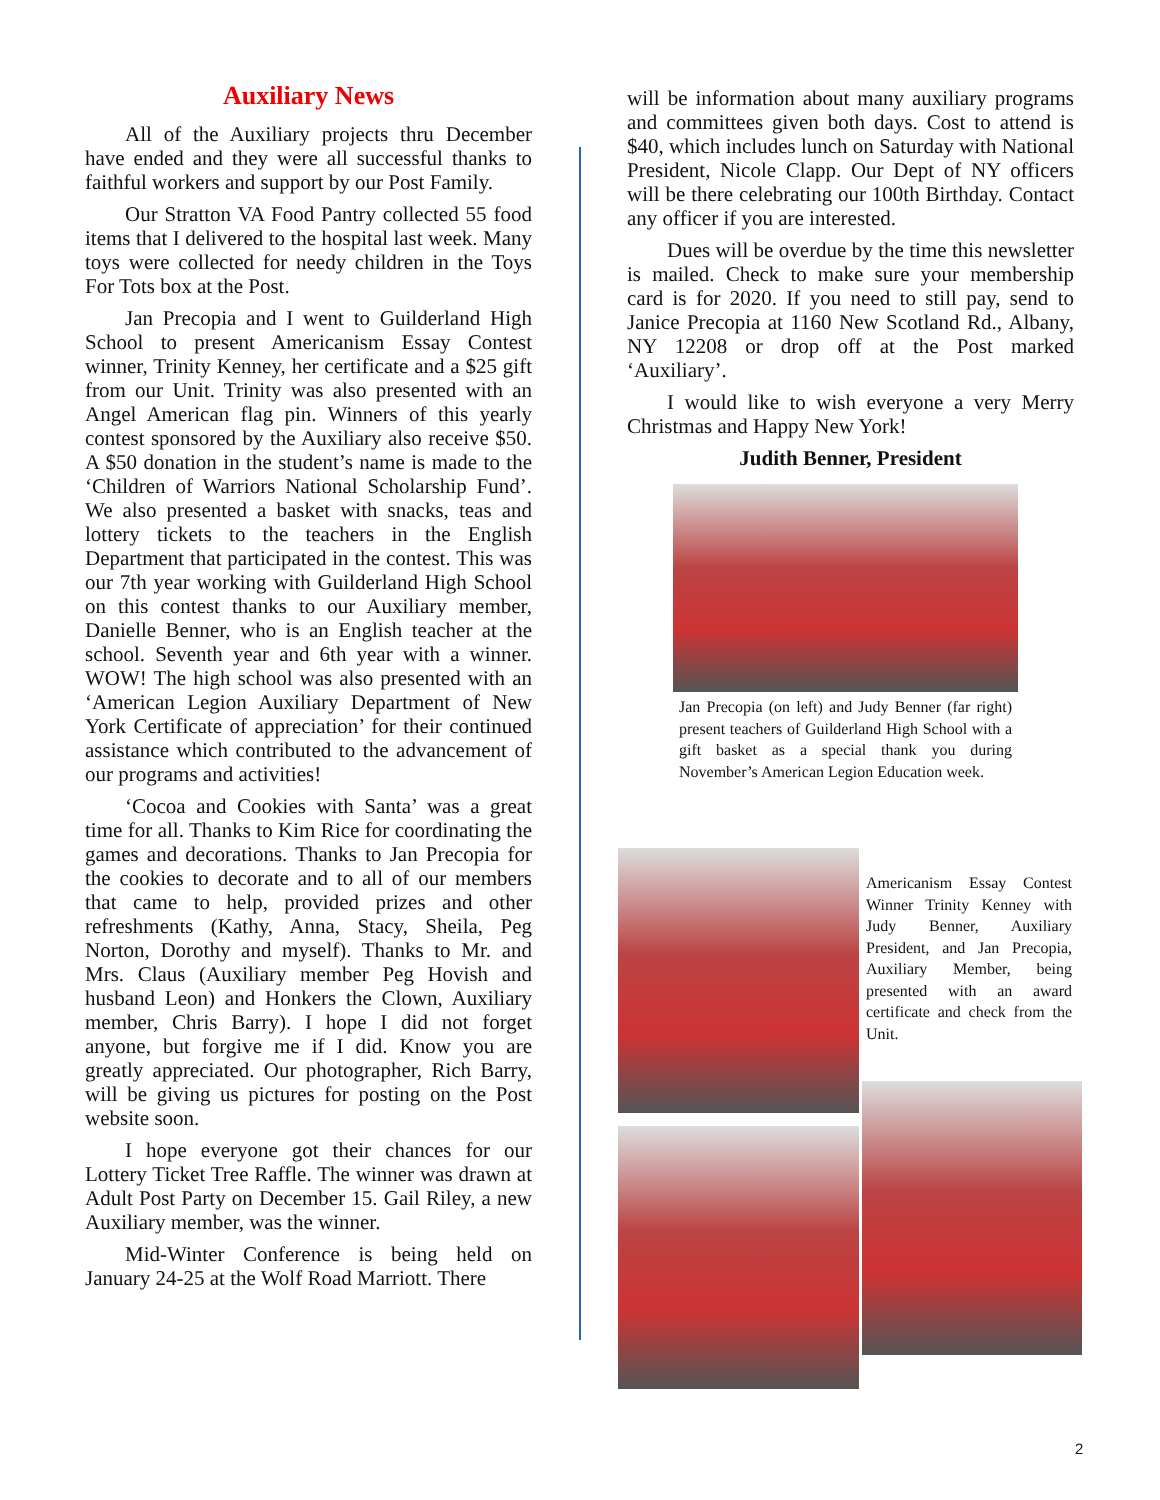Auxiliary News
All of the Auxiliary projects thru December have ended and they were all successful thanks to faithful workers and support by our Post Family.
Our Stratton VA Food Pantry collected 55 food items that I delivered to the hospital last week. Many toys were collected for needy children in the Toys For Tots box at the Post.
Jan Precopia and I went to Guilderland High School to present Americanism Essay Contest winner, Trinity Kenney, her certificate and a $25 gift from our Unit. Trinity was also presented with an Angel American flag pin. Winners of this yearly contest sponsored by the Auxiliary also receive $50. A $50 donation in the student’s name is made to the ‘Children of Warriors National Scholarship Fund’. We also presented a basket with snacks, teas and lottery tickets to the teachers in the English Department that participated in the contest. This was our 7th year working with Guilderland High School on this contest thanks to our Auxiliary member, Danielle Benner, who is an English teacher at the school. Seventh year and 6th year with a winner. WOW! The high school was also presented with an ‘American Legion Auxiliary Department of New York Certificate of appreciation’ for their continued assistance which contributed to the advancement of our programs and activities!
‘Cocoa and Cookies with Santa’ was a great time for all. Thanks to Kim Rice for coordinating the games and decorations. Thanks to Jan Precopia for the cookies to decorate and to all of our members that came to help, provided prizes and other refreshments (Kathy, Anna, Stacy, Sheila, Peg Norton, Dorothy and myself). Thanks to Mr. and Mrs. Claus (Auxiliary member Peg Hovish and husband Leon) and Honkers the Clown, Auxiliary member, Chris Barry). I hope I did not forget anyone, but forgive me if I did. Know you are greatly appreciated. Our photographer, Rich Barry, will be giving us pictures for posting on the Post website soon.
I hope everyone got their chances for our Lottery Ticket Tree Raffle. The winner was drawn at Adult Post Party on December 15. Gail Riley, a new Auxiliary member, was the winner.
Mid-Winter Conference is being held on January 24-25 at the Wolf Road Marriott. There
will be information about many auxiliary programs and committees given both days. Cost to attend is $40, which includes lunch on Saturday with National President, Nicole Clapp. Our Dept of NY officers will be there celebrating our 100th Birthday. Contact any officer if you are interested.
Dues will be overdue by the time this newsletter is mailed. Check to make sure your membership card is for 2020. If you need to still pay, send to Janice Precopia at 1160 New Scotland Rd., Albany, NY 12208 or drop off at the Post marked ‘Auxiliary’.
I would like to wish everyone a very Merry Christmas and Happy New York!
Judith Benner, President
Jan Precopia (on left) and Judy Benner (far right) present teachers of Guilderland High School with a gift basket as a special thank you during November’s American Legion Education week.
Americanism Essay Contest Winner Trinity Kenney with Judy Benner, Auxiliary President, and Jan Precopia, Auxiliary Member, being presented with an award certificate and check from the Unit.
2